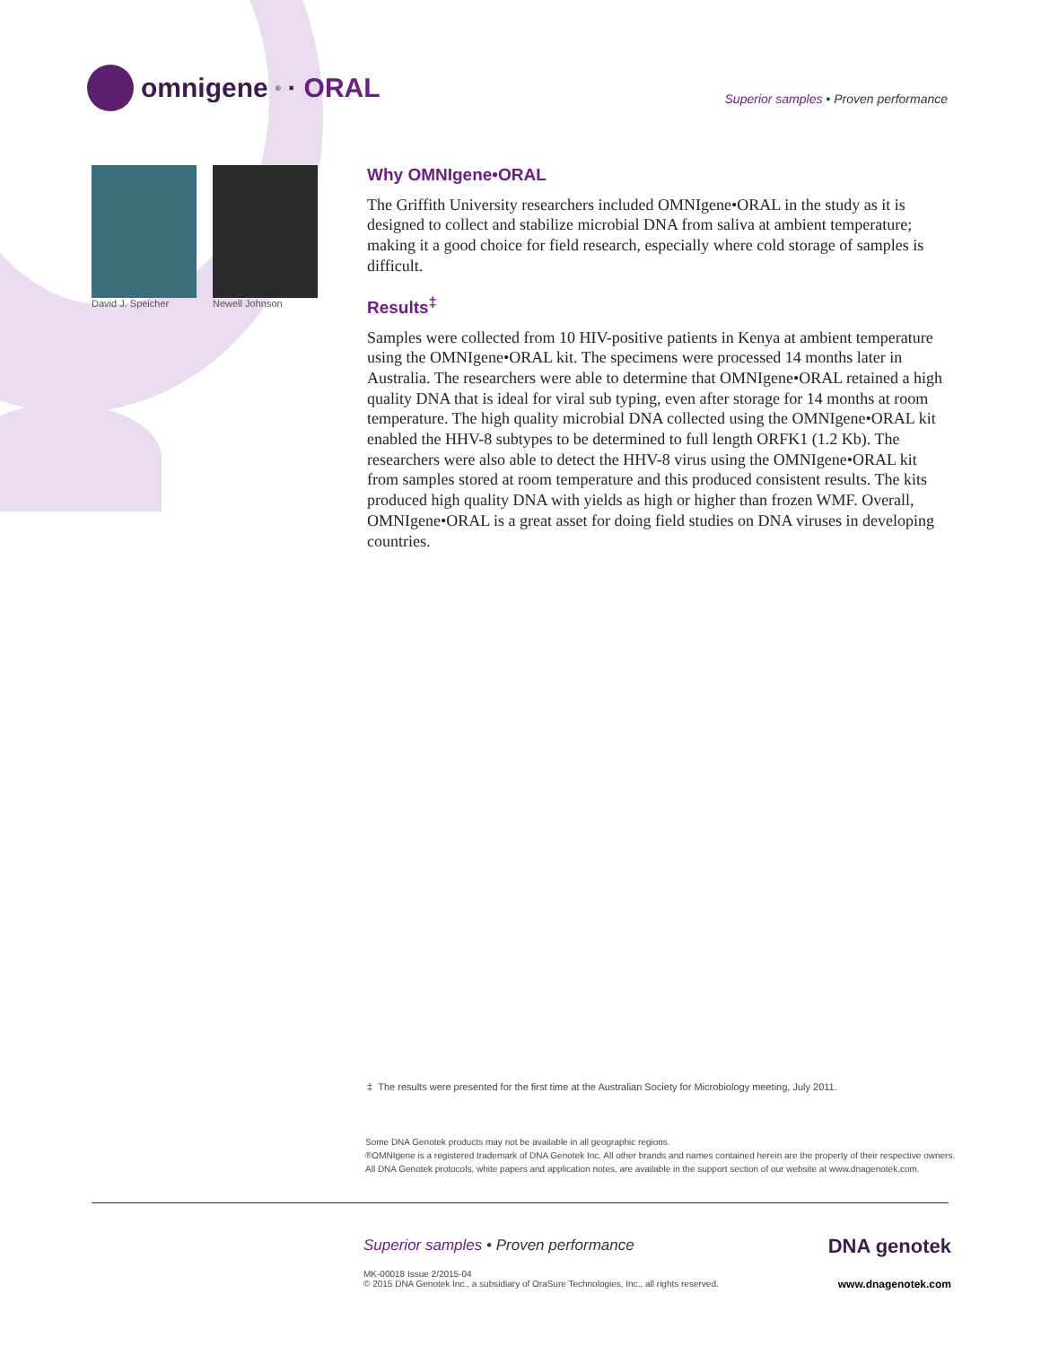omnigene<sup>®</sup>· ORAL
Superior samples • Proven performance
David J. Speicher Newell Johnson
Why OMNIgene•ORAL
The Griffith University researchers included OMNIgene•ORAL in the study as it is designed to collect and stabilize microbial DNA from saliva at ambient temperature; making it a good choice for field research, especially where cold storage of samples is difficult.
Results<sup>‡</sup>
Samples were collected from 10 HIV-positive patients in Kenya at ambient temperature using the OMNIgene•ORAL kit. The specimens were processed 14 months later in Australia. The researchers were able to determine that OMNIgene•ORAL retained a high quality DNA that is ideal for viral sub typing, even after storage for 14 months at room temperature. The high quality microbial DNA collected using the OMNIgene•ORAL kit enabled the HHV-8 subtypes to be determined to full length ORFK1 (1.2 Kb). The researchers were also able to detect the HHV-8 virus using the OMNIgene•ORAL kit from samples stored at room temperature and this produced consistent results. The kits produced high quality DNA with yields as high or higher than frozen WMF. Overall, OMNIgene•ORAL is a great asset for doing field studies on DNA viruses in developing countries.
‡ The results were presented for the first time at the Australian Society for Microbiology meeting, July 2011.
Some DNA Genotek products may not be available in all geographic regions.
®OMNIgene is a registered trademark of DNA Genotek Inc. All other brands and names contained herein are the property of their respective owners.
All DNA Genotek protocols, white papers and application notes, are available in the support section of our website at www.dnagenotek.com.
Superior samples • Proven performance
MK-00018 Issue 2/2015-04
© 2015 DNA Genotek Inc., a subsidiary of OraSure Technologies, Inc., all rights reserved.
DNA genotek
www.dnagenotek.com